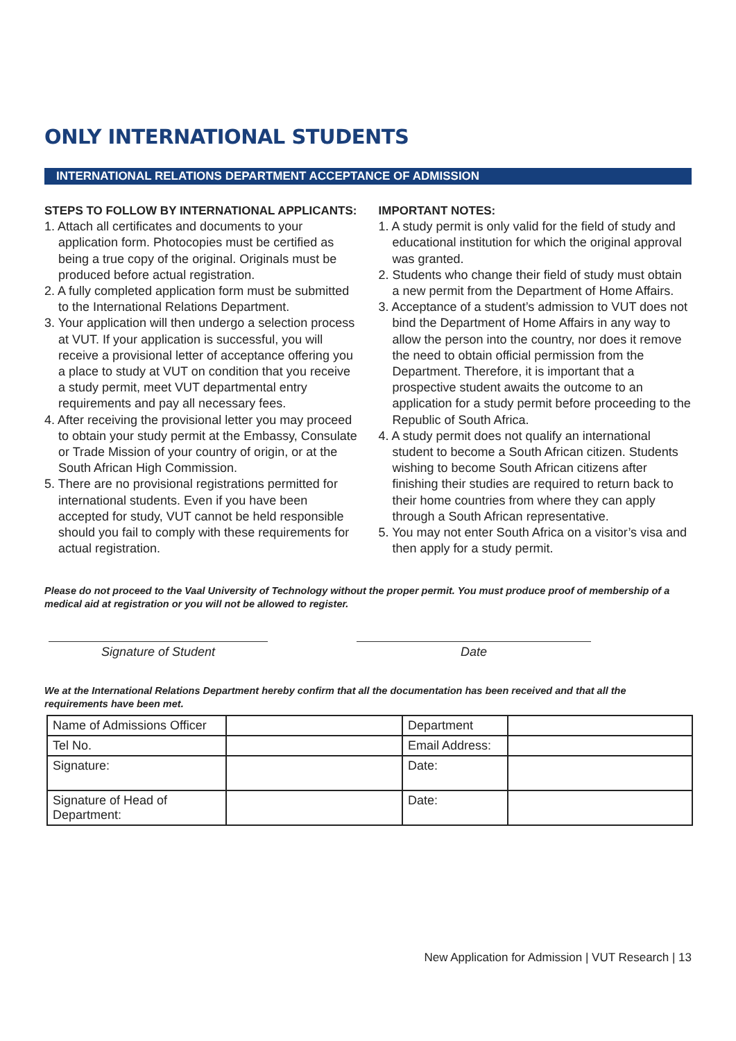ONLY INTERNATIONAL STUDENTS
INTERNATIONAL RELATIONS DEPARTMENT ACCEPTANCE OF ADMISSION
STEPS TO FOLLOW BY INTERNATIONAL APPLICANTS:
1. Attach all certificates and documents to your application form. Photocopies must be certified as being a true copy of the original. Originals must be produced before actual registration.
2. A fully completed application form must be submitted to the International Relations Department.
3. Your application will then undergo a selection process at VUT. If your application is successful, you will receive a provisional letter of acceptance offering you a place to study at VUT on condition that you receive a study permit, meet VUT departmental entry requirements and pay all necessary fees.
4. After receiving the provisional letter you may proceed to obtain your study permit at the Embassy, Consulate or Trade Mission of your country of origin, or at the South African High Commission.
5. There are no provisional registrations permitted for international students. Even if you have been accepted for study, VUT cannot be held responsible should you fail to comply with these requirements for actual registration.
IMPORTANT NOTES:
1. A study permit is only valid for the field of study and educational institution for which the original approval was granted.
2. Students who change their field of study must obtain a new permit from the Department of Home Affairs.
3. Acceptance of a student’s admission to VUT does not bind the Department of Home Affairs in any way to allow the person into the country, nor does it remove the need to obtain official permission from the Department. Therefore, it is important that a prospective student awaits the outcome to an application for a study permit before proceeding to the Republic of South Africa.
4. A study permit does not qualify an international student to become a South African citizen. Students wishing to become South African citizens after finishing their studies are required to return back to their home countries from where they can apply through a South African representative.
5. You may not enter South Africa on a visitor’s visa and then apply for a study permit.
Please do not proceed to the Vaal University of Technology without the proper permit. You must produce proof of membership of a medical aid at registration or you will not be allowed to register.
Signature of Student Date
We at the International Relations Department hereby confirm that all the documentation has been received and that all the requirements have been met.
| Name of Admissions Officer | | Department | |
| Tel No. | | Email Address: | |
| Signature: | | Date: | |
| Signature of Head of Department: | | Date: | |
New Application for Admission | VUT Research | 13